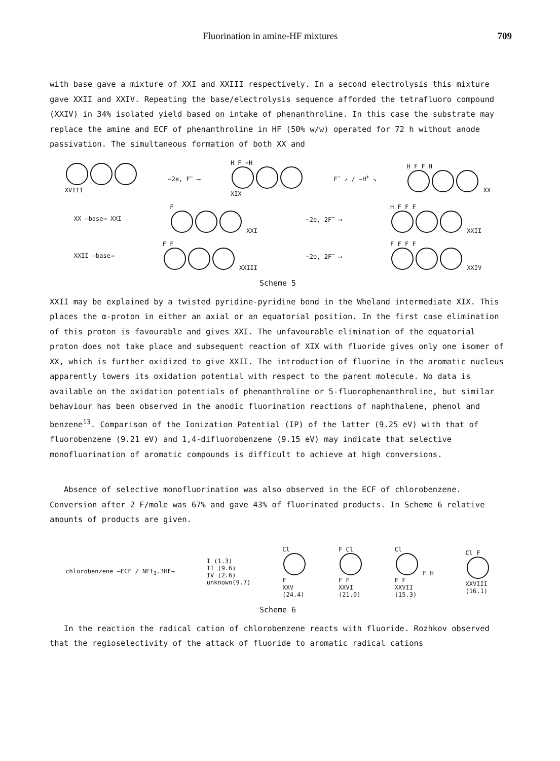Fluorination in amine-HF mixtures 709
with base gave a mixture of XXI and XXIII respectively. In a second electrolysis this mixture gave XXII and XXIV. Repeating the base/electrolysis sequence afforded the tetrafluoro compound (XXIV) in 34% isolated yield based on intake of phenanthroline. In this case the substrate may replace the amine and ECF of phenanthroline in HF (50% w/w) operated for 72 h without anode passivation. The simultaneous formation of both XX and
XVIII −2e, F<sup>−</sup> ⟶ H F +H
XIX F<sup>−</sup> ↗ / −H<sup>+</sup> ↘ H F F H
XX
XX —base→ XXI F
XXI −2e, 2F<sup>−</sup> ⟶ H F F F
XXII
XXII —base→ F F
XXIII −2e, 2F<sup>−</sup> ⟶ F F F F
XXIV
Scheme 5
XXII may be explained by a twisted pyridine-pyridine bond in the Wheland intermediate XIX. This places the α-proton in either an axial or an equatorial position. In the first case elimination of this proton is favourable and gives XXI. The unfavourable elimination of the equatorial proton does not take place and subsequent reaction of XIX with fluoride gives only one isomer of XX, which is further oxidized to give XXII. The introduction of fluorine in the aromatic nucleus apparently lowers its oxidation potential with respect to the parent molecule. No data is available on the oxidation potentials of phenanthroline or 5-fluorophenanthroline, but similar behaviour has been observed in the anodic fluorination reactions of naphthalene, phenol and benzene<sup>13</sup>. Comparison of the Ionization Potential (IP) of the latter (9.25 eV) with that of fluorobenzene (9.21 eV) and 1,4-difluorobenzene (9.15 eV) may indicate that selective monofluorination of aromatic compounds is difficult to achieve at high conversions.
Absence of selective monofluorination was also observed in the ECF of chlorobenzene. Conversion after 2 F/mole was 67% and gave 43% of fluorinated products. In Scheme 6 relative amounts of products are given.
chlorobenzene —ECF / NEt<sub>3</sub>.3HF→ I (1.3)
II (9.6)
IV (2.6)
unknown(9.7) Cl
F
XXV
(24.4) F Cl
F F
XXVI
(21.0) Cl
F H
F F
XXVII
(15.3) Cl F
XXVIII
(16.1)
Scheme 6
In the reaction the radical cation of chlorobenzene reacts with fluoride. Rozhkov observed that the regioselectivity of the attack of fluoride to aromatic radical cations